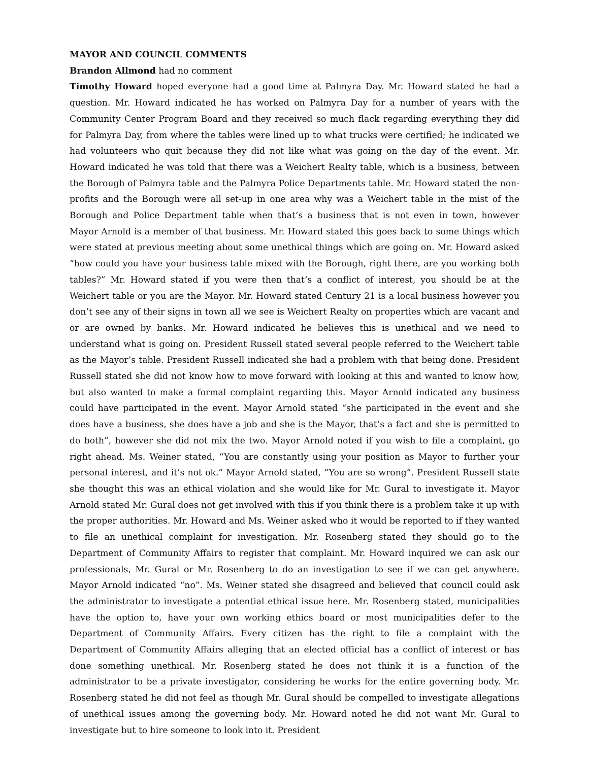MAYOR AND COUNCIL COMMENTS
Brandon Allmond had no comment
Timothy Howard hoped everyone had a good time at Palmyra Day. Mr. Howard stated he had a question. Mr. Howard indicated he has worked on Palmyra Day for a number of years with the Community Center Program Board and they received so much flack regarding everything they did for Palmyra Day, from where the tables were lined up to what trucks were certified; he indicated we had volunteers who quit because they did not like what was going on the day of the event. Mr. Howard indicated he was told that there was a Weichert Realty table, which is a business, between the Borough of Palmyra table and the Palmyra Police Departments table. Mr. Howard stated the non-profits and the Borough were all set-up in one area why was a Weichert table in the mist of the Borough and Police Department table when that’s a business that is not even in town, however Mayor Arnold is a member of that business. Mr. Howard stated this goes back to some things which were stated at previous meeting about some unethical things which are going on. Mr. Howard asked “how could you have your business table mixed with the Borough, right there, are you working both tables?” Mr. Howard stated if you were then that’s a conflict of interest, you should be at the Weichert table or you are the Mayor. Mr. Howard stated Century 21 is a local business however you don’t see any of their signs in town all we see is Weichert Realty on properties which are vacant and or are owned by banks. Mr. Howard indicated he believes this is unethical and we need to understand what is going on. President Russell stated several people referred to the Weichert table as the Mayor’s table. President Russell indicated she had a problem with that being done. President Russell stated she did not know how to move forward with looking at this and wanted to know how, but also wanted to make a formal complaint regarding this. Mayor Arnold indicated any business could have participated in the event. Mayor Arnold stated “she participated in the event and she does have a business, she does have a job and she is the Mayor, that’s a fact and she is permitted to do both”, however she did not mix the two. Mayor Arnold noted if you wish to file a complaint, go right ahead. Ms. Weiner stated, “You are constantly using your position as Mayor to further your personal interest, and it’s not ok.” Mayor Arnold stated, “You are so wrong”. President Russell state she thought this was an ethical violation and she would like for Mr. Gural to investigate it. Mayor Arnold stated Mr. Gural does not get involved with this if you think there is a problem take it up with the proper authorities. Mr. Howard and Ms. Weiner asked who it would be reported to if they wanted to file an unethical complaint for investigation. Mr. Rosenberg stated they should go to the Department of Community Affairs to register that complaint. Mr. Howard inquired we can ask our professionals, Mr. Gural or Mr. Rosenberg to do an investigation to see if we can get anywhere. Mayor Arnold indicated “no”. Ms. Weiner stated she disagreed and believed that council could ask the administrator to investigate a potential ethical issue here. Mr. Rosenberg stated, municipalities have the option to, have your own working ethics board or most municipalities defer to the Department of Community Affairs. Every citizen has the right to file a complaint with the Department of Community Affairs alleging that an elected official has a conflict of interest or has done something unethical. Mr. Rosenberg stated he does not think it is a function of the administrator to be a private investigator, considering he works for the entire governing body. Mr. Rosenberg stated he did not feel as though Mr. Gural should be compelled to investigate allegations of unethical issues among the governing body. Mr. Howard noted he did not want Mr. Gural to investigate but to hire someone to look into it. President